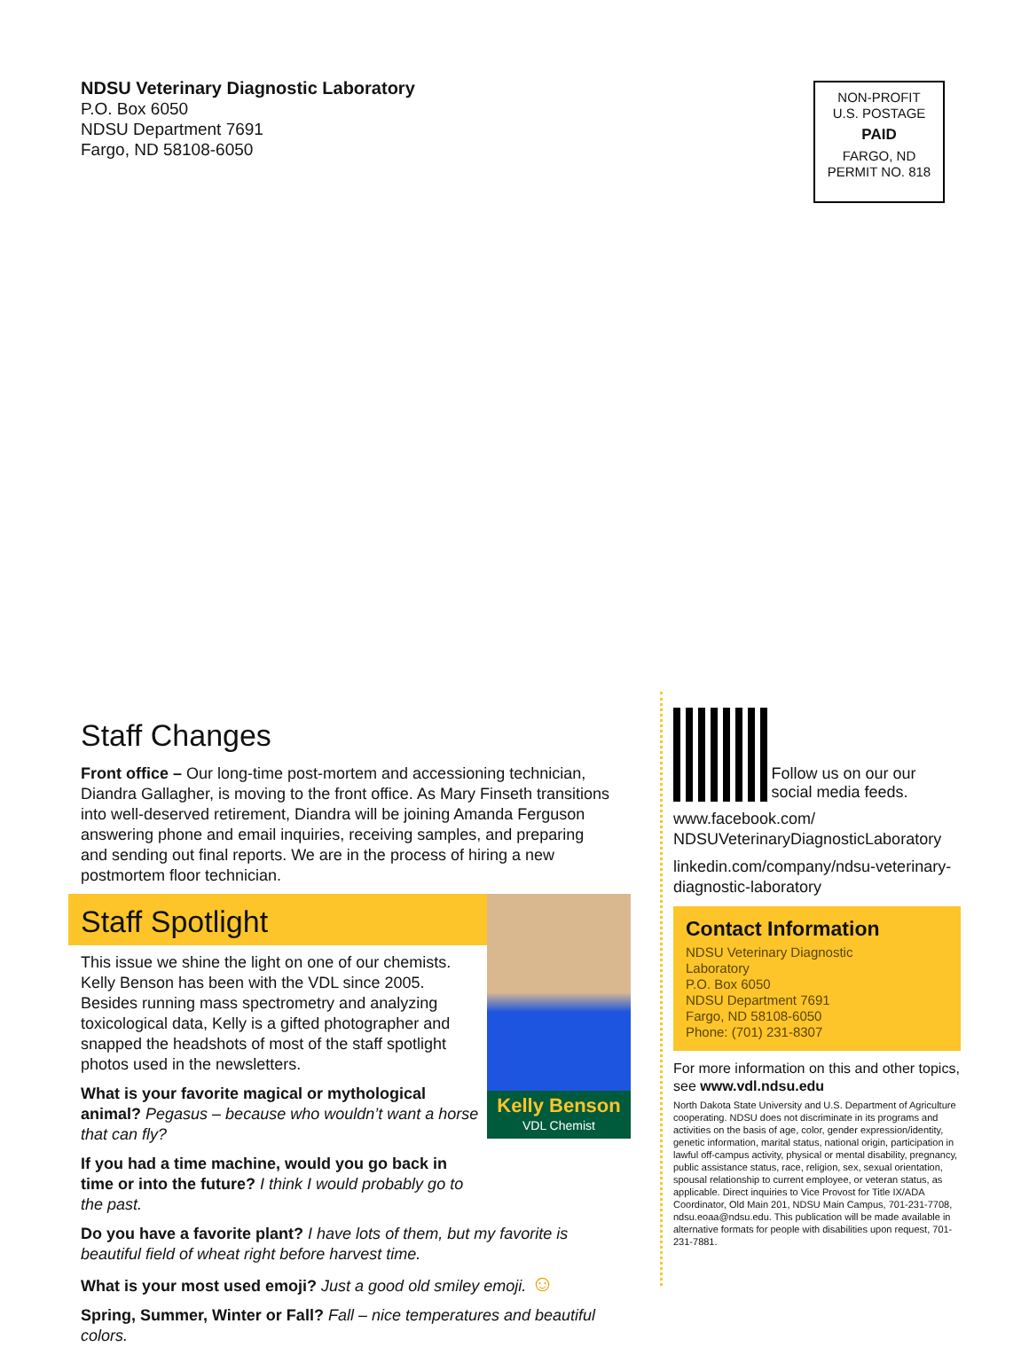NDSU Veterinary Diagnostic Laboratory
P.O. Box 6050
NDSU Department 7691
Fargo, ND 58108-6050
NON-PROFIT
U.S. POSTAGE
PAID
FARGO, ND
PERMIT NO. 818
Staff Changes
Front office – Our long-time post-mortem and accessioning technician, Diandra Gallagher, is moving to the front office. As Mary Finseth transitions into well-deserved retirement, Diandra will be joining Amanda Ferguson answering phone and email inquiries, receiving samples, and preparing and sending out final reports. We are in the process of hiring a new postmortem floor technician.
Staff Spotlight
Kelly Benson
VDL Chemist
This issue we shine the light on one of our chemists. Kelly Benson has been with the VDL since 2005. Besides running mass spectrometry and analyzing toxicological data, Kelly is a gifted photographer and snapped the headshots of most of the staff spotlight photos used in the newsletters.
What is your favorite magical or mythological animal? Pegasus – because who wouldn’t want a horse that can fly?
If you had a time machine, would you go back in time or into the future? I think I would probably go to the past.
Do you have a favorite plant? I have lots of them, but my favorite is beautiful field of wheat right before harvest time.
What is your most used emoji? Just a good old smiley emoji. ☺
Spring, Summer, Winter or Fall? Fall – nice temperatures and beautiful colors.
Follow us on our our
social media feeds.
www.facebook.com/
NDSUVeterinaryDiagnosticLaboratory
linkedin.com/company/ndsu-veterinary-diagnostic-laboratory
Contact Information
NDSU Veterinary Diagnostic
Laboratory
P.O. Box 6050
NDSU Department 7691
Fargo, ND 58108-6050
Phone: (701) 231-8307
For more information on this and other topics, see www.vdl.ndsu.edu
North Dakota State University and U.S. Department of Agriculture cooperating. NDSU does not discriminate in its programs and activities on the basis of age, color, gender expression/identity, genetic information, marital status, national origin, participation in lawful off-campus activity, physical or mental disability, pregnancy, public assistance status, race, religion, sex, sexual orientation, spousal relationship to current employee, or veteran status, as applicable. Direct inquiries to Vice Provost for Title IX/ADA Coordinator, Old Main 201, NDSU Main Campus, 701-231-7708, ndsu.eoaa@ndsu.edu. This publication will be made available in alternative formats for people with disabilities upon request, 701-231-7881.